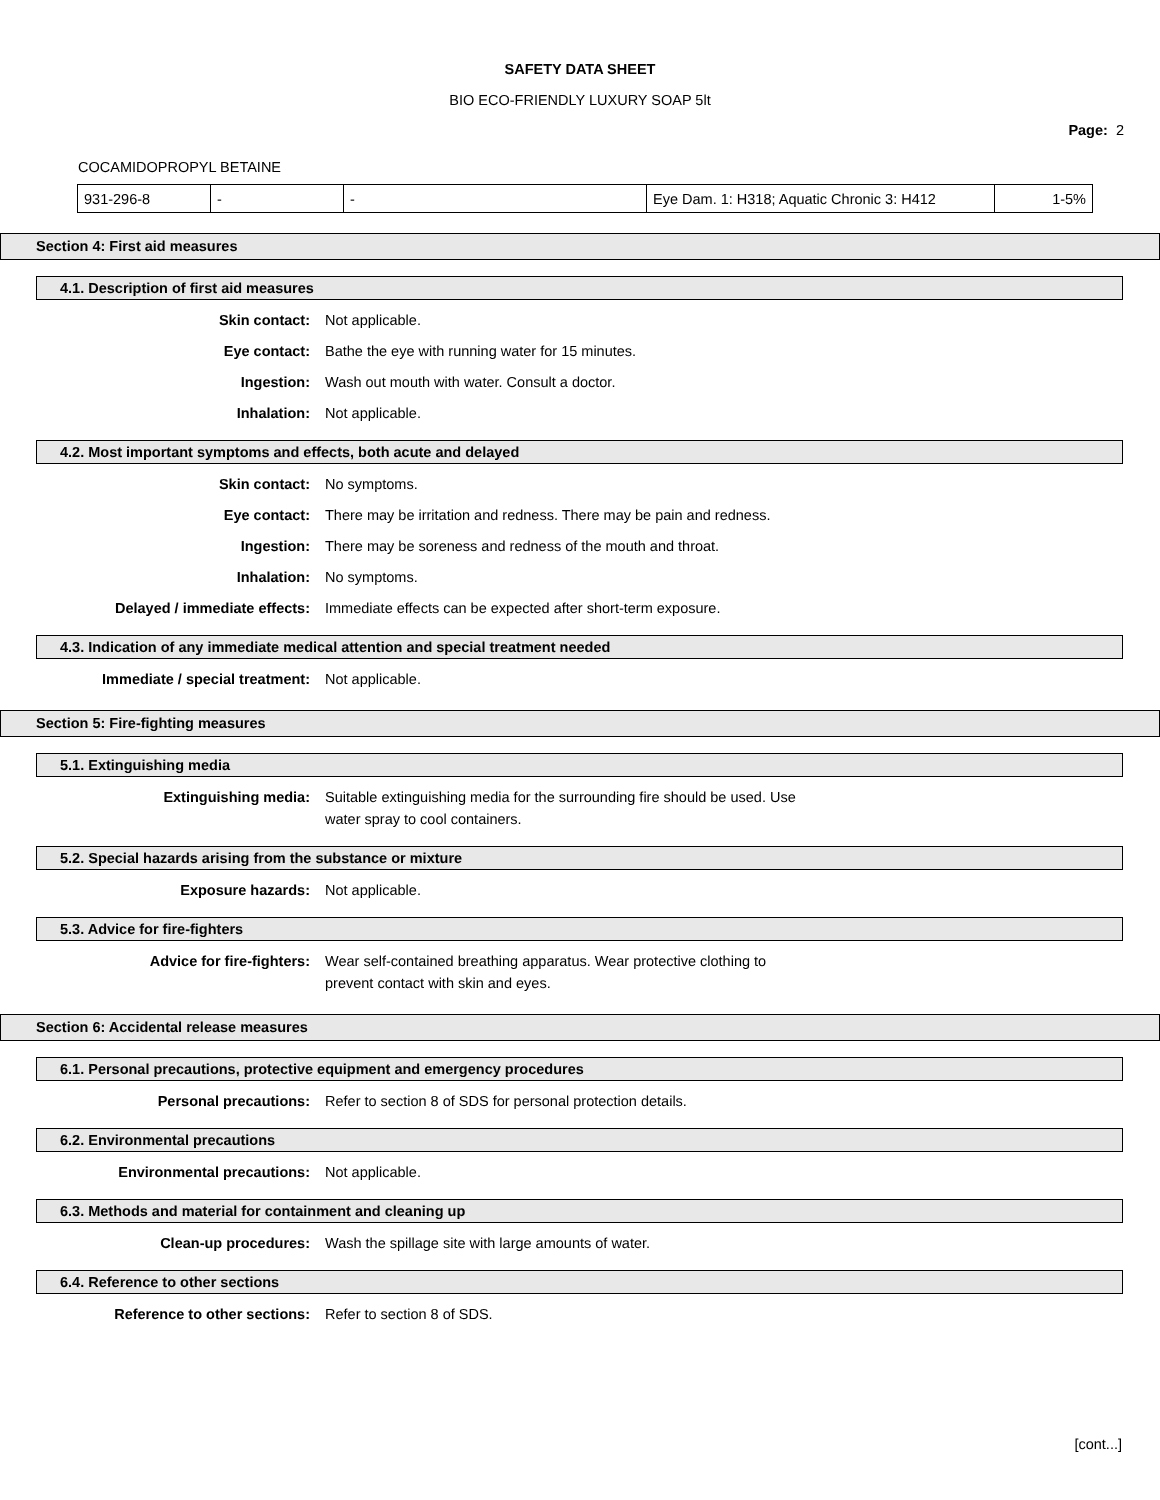SAFETY DATA SHEET
BIO ECO-FRIENDLY LUXURY SOAP 5lt
Page: 2
COCAMIDOPROPYL BETAINE
| 931-296-8 | - | - | Eye Dam. 1: H318; Aquatic Chronic 3: H412 | 1-5% |
Section 4: First aid measures
4.1. Description of first aid measures
Skin contact: Not applicable.
Eye contact: Bathe the eye with running water for 15 minutes.
Ingestion: Wash out mouth with water. Consult a doctor.
Inhalation: Not applicable.
4.2. Most important symptoms and effects, both acute and delayed
Skin contact: No symptoms.
Eye contact: There may be irritation and redness. There may be pain and redness.
Ingestion: There may be soreness and redness of the mouth and throat.
Inhalation: No symptoms.
Delayed / immediate effects: Immediate effects can be expected after short-term exposure.
4.3. Indication of any immediate medical attention and special treatment needed
Immediate / special treatment: Not applicable.
Section 5: Fire-fighting measures
5.1. Extinguishing media
Extinguishing media: Suitable extinguishing media for the surrounding fire should be used. Use
water spray to cool containers.
5.2. Special hazards arising from the substance or mixture
Exposure hazards: Not applicable.
5.3. Advice for fire-fighters
Advice for fire-fighters: Wear self-contained breathing apparatus. Wear protective clothing to
prevent contact with skin and eyes.
Section 6: Accidental release measures
6.1. Personal precautions, protective equipment and emergency procedures
Personal precautions: Refer to section 8 of SDS for personal protection details.
6.2. Environmental precautions
Environmental precautions: Not applicable.
6.3. Methods and material for containment and cleaning up
Clean-up procedures: Wash the spillage site with large amounts of water.
6.4. Reference to other sections
Reference to other sections: Refer to section 8 of SDS.
[cont...]